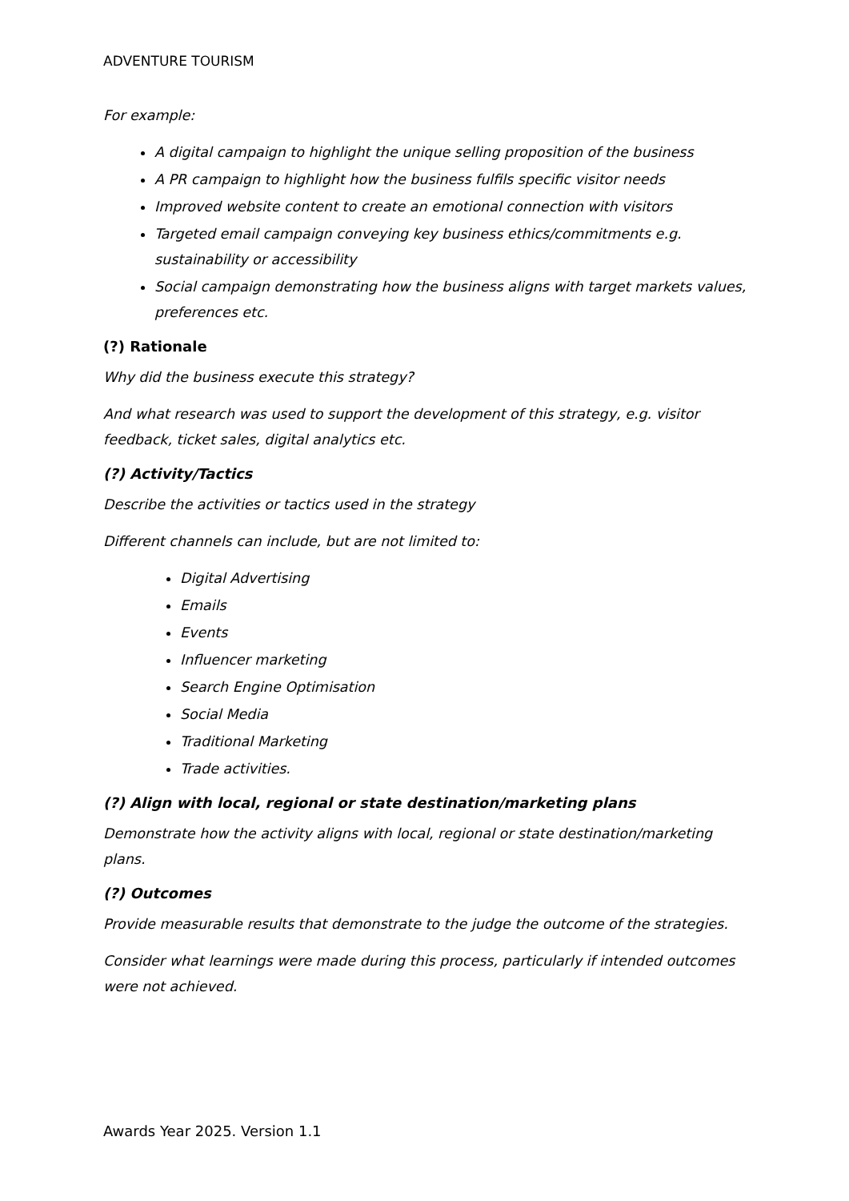ADVENTURE TOURISM
For example:
A digital campaign to highlight the unique selling proposition of the business
A PR campaign to highlight how the business fulfils specific visitor needs
Improved website content to create an emotional connection with visitors
Targeted email campaign conveying key business ethics/commitments e.g. sustainability or accessibility
Social campaign demonstrating how the business aligns with target markets values, preferences etc.
(?) Rationale
Why did the business execute this strategy?
And what research was used to support the development of this strategy, e.g. visitor feedback, ticket sales, digital analytics etc.
(?) Activity/Tactics
Describe the activities or tactics used in the strategy
Different channels can include, but are not limited to:
Digital Advertising
Emails
Events
Influencer marketing
Search Engine Optimisation
Social Media
Traditional Marketing
Trade activities.
(?) Align with local, regional or state destination/marketing plans
Demonstrate how the activity aligns with local, regional or state destination/marketing plans.
(?) Outcomes
Provide measurable results that demonstrate to the judge the outcome of the strategies.
Consider what learnings were made during this process, particularly if intended outcomes were not achieved.
Awards Year 2025. Version 1.1